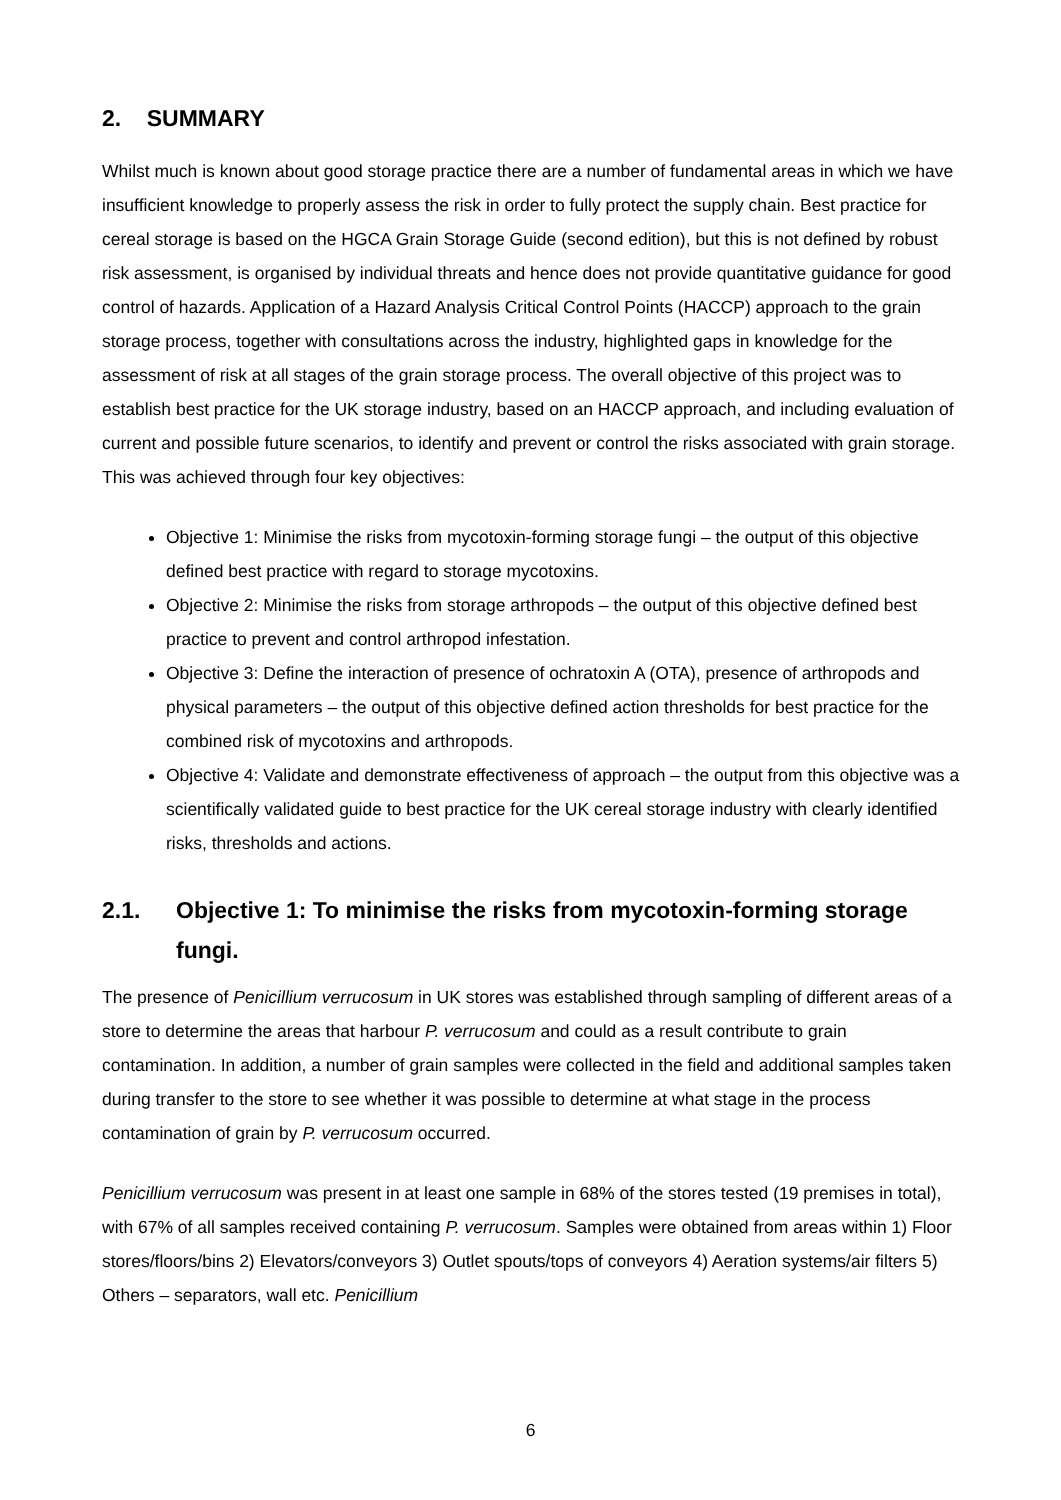2. SUMMARY
Whilst much is known about good storage practice there are a number of fundamental areas in which we have insufficient knowledge to properly assess the risk in order to fully protect the supply chain. Best practice for cereal storage is based on the HGCA Grain Storage Guide (second edition), but this is not defined by robust risk assessment, is organised by individual threats and hence does not provide quantitative guidance for good control of hazards. Application of a Hazard Analysis Critical Control Points (HACCP) approach to the grain storage process, together with consultations across the industry, highlighted gaps in knowledge for the assessment of risk at all stages of the grain storage process. The overall objective of this project was to establish best practice for the UK storage industry, based on an HACCP approach, and including evaluation of current and possible future scenarios, to identify and prevent or control the risks associated with grain storage. This was achieved through four key objectives:
Objective 1: Minimise the risks from mycotoxin-forming storage fungi – the output of this objective defined best practice with regard to storage mycotoxins.
Objective 2: Minimise the risks from storage arthropods – the output of this objective defined best practice to prevent and control arthropod infestation.
Objective 3: Define the interaction of presence of ochratoxin A (OTA), presence of arthropods and physical parameters – the output of this objective defined action thresholds for best practice for the combined risk of mycotoxins and arthropods.
Objective 4: Validate and demonstrate effectiveness of approach – the output from this objective was a scientifically validated guide to best practice for the UK cereal storage industry with clearly identified risks, thresholds and actions.
2.1. Objective 1: To minimise the risks from mycotoxin-forming storage fungi.
The presence of Penicillium verrucosum in UK stores was established through sampling of different areas of a store to determine the areas that harbour P. verrucosum and could as a result contribute to grain contamination. In addition, a number of grain samples were collected in the field and additional samples taken during transfer to the store to see whether it was possible to determine at what stage in the process contamination of grain by P. verrucosum occurred.
Penicillium verrucosum was present in at least one sample in 68% of the stores tested (19 premises in total), with 67% of all samples received containing P. verrucosum. Samples were obtained from areas within 1) Floor stores/floors/bins 2) Elevators/conveyors 3) Outlet spouts/tops of conveyors 4) Aeration systems/air filters 5) Others – separators, wall etc. Penicillium
6